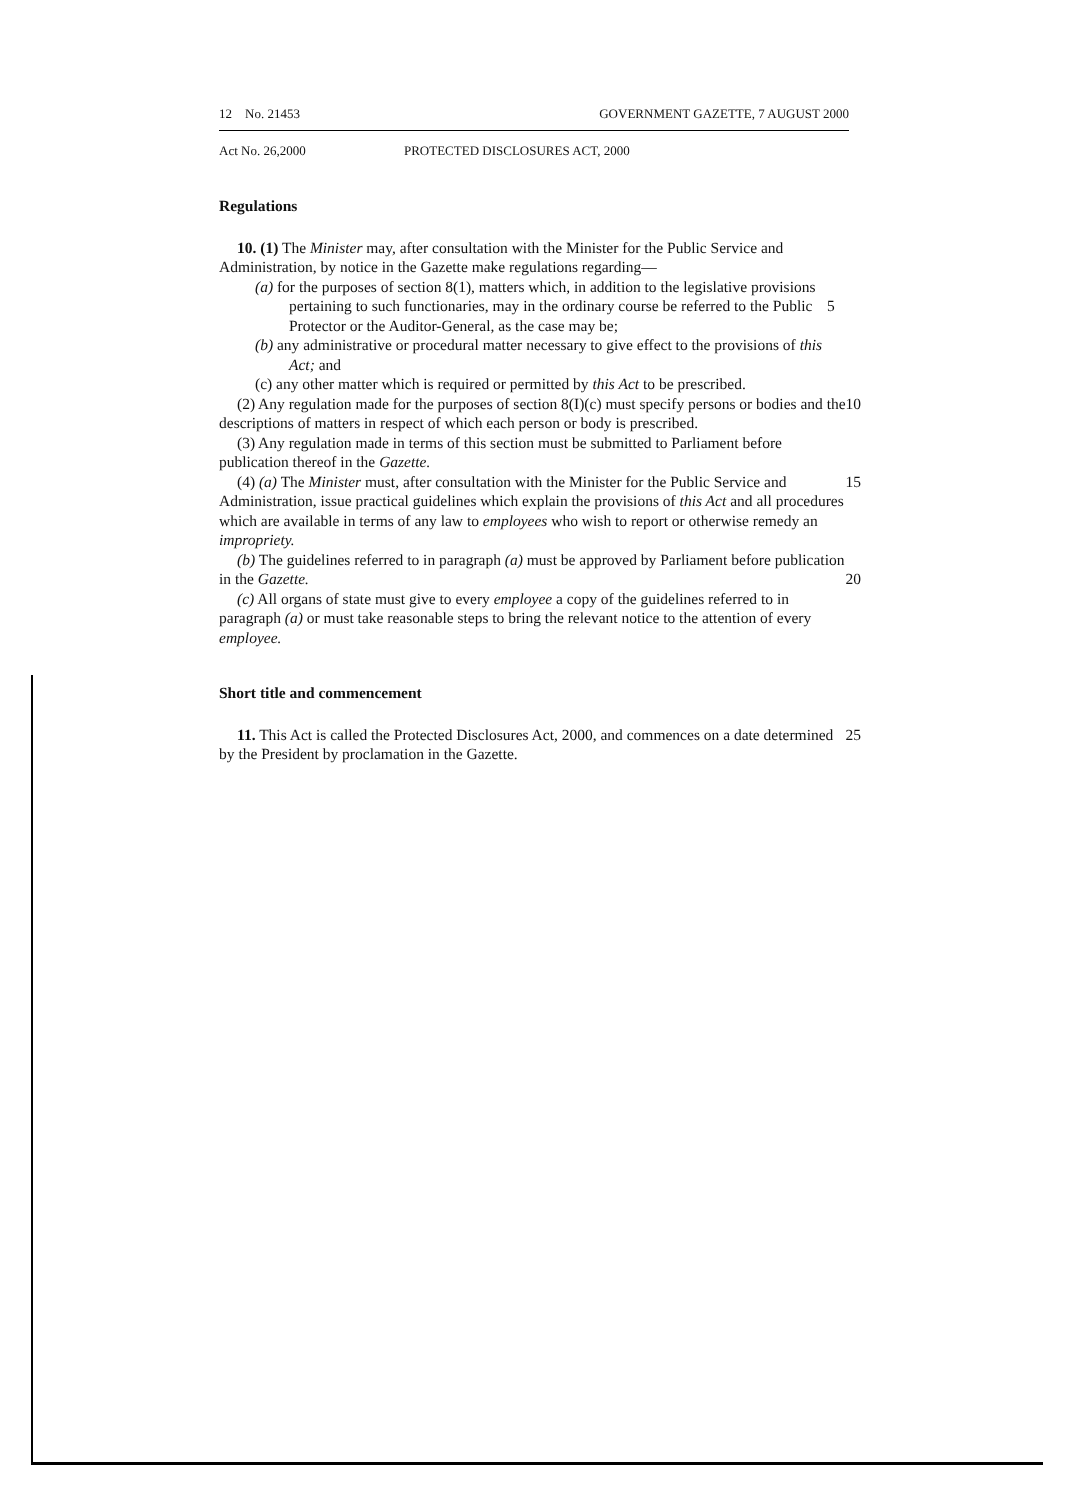12 No. 21453 GOVERNMENT GAZETTE, 7 AUGUST 2000
Act No. 26,2000 PROTECTED DISCLOSURES ACT, 2000
Regulations
10. (1) The Minister may, after consultation with the Minister for the Public Service and Administration, by notice in the Gazette make regulations regarding—
(a) for the purposes of section 8(1), matters which, in addition to the legislative provisions pertaining to such functionaries, may in the ordinary course be referred to the Public Protector or the Auditor-General, as the case may be;
5
(b) any administrative or procedural matter necessary to give effect to the provisions of this Act; and
(c) any other matter which is required or permitted by this Act to be prescribed.
(2) Any regulation made for the purposes of section 8(I)(c) must specify persons or bodies and the descriptions of matters in respect of which each person or body is prescribed. 10
(3) Any regulation made in terms of this section must be submitted to Parliament before publication thereof in the Gazette.
(4) (a) The Minister must, after consultation with the Minister for the Public Service and Administration, issue practical guidelines which explain the provisions of this Act and all procedures which are available in terms of any law to employees who wish to report or otherwise remedy an impropriety. 15
(b) The guidelines referred to in paragraph (a) must be approved by Parliament before publication in the Gazette.
20
(c) All organs of state must give to every employee a copy of the guidelines referred to in paragraph (a) or must take reasonable steps to bring the relevant notice to the attention of every employee.
Short title and commencement
11. This Act is called the Protected Disclosures Act, 2000, and commences on a date determined by the President by proclamation in the Gazette. 25